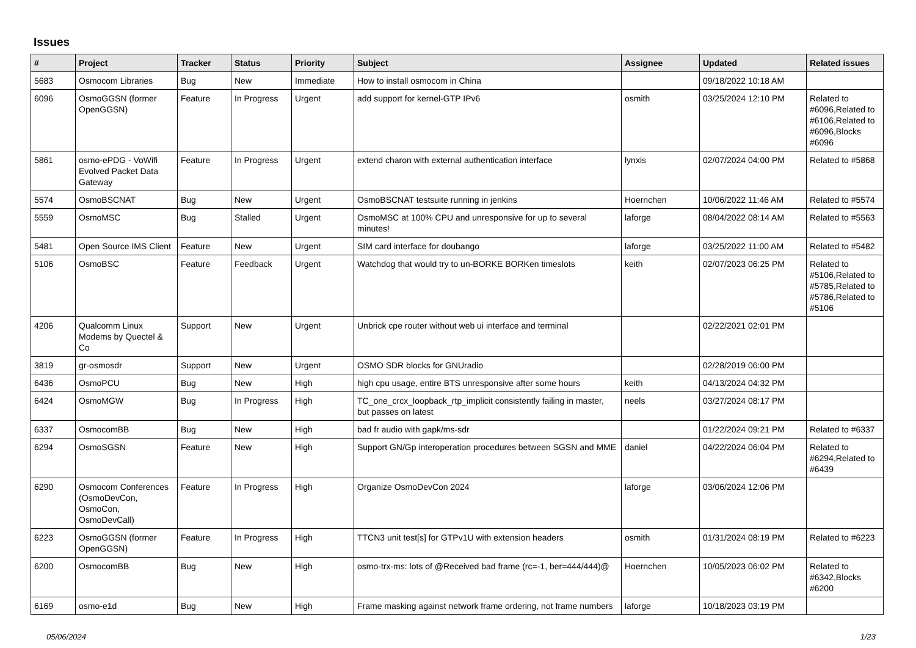Issues
| # | Project | Tracker | Status | Priority | Subject | Assignee | Updated | Related issues |
| --- | --- | --- | --- | --- | --- | --- | --- | --- |
| 5683 | Osmocom Libraries | Bug | New | Immediate | How to install osmocom in China | | 09/18/2022 10:18 AM | |
| 6096 | OsmoGGSN (former OpenGGSN) | Feature | In Progress | Urgent | add support for kernel-GTP IPv6 | osmith | 03/25/2024 12:10 PM | Related to #6096,Related to #6106,Related to #6096,Blocks #6096 |
| 5861 | osmo-ePDG - VoWifi Evolved Packet Data Gateway | Feature | In Progress | Urgent | extend charon with external authentication interface | lynxis | 02/07/2024 04:00 PM | Related to #5868 |
| 5574 | OsmoBSCNAT | Bug | New | Urgent | OsmoBSCNAT testsuite running in jenkins | Hoernchen | 10/06/2022 11:46 AM | Related to #5574 |
| 5559 | OsmoMSC | Bug | Stalled | Urgent | OsmoMSC at 100% CPU and unresponsive for up to several minutes! | laforge | 08/04/2022 08:14 AM | Related to #5563 |
| 5481 | Open Source IMS Client | Feature | New | Urgent | SIM card interface for doubango | laforge | 03/25/2022 11:00 AM | Related to #5482 |
| 5106 | OsmoBSC | Feature | Feedback | Urgent | Watchdog that would try to un-BORKE BORKen timeslots | keith | 02/07/2023 06:25 PM | Related to #5106,Related to #5785,Related to #5786,Related to #5106 |
| 4206 | Qualcomm Linux Modems by Quectel & Co | Support | New | Urgent | Unbrick cpe router without web ui interface and terminal | | 02/22/2021 02:01 PM | |
| 3819 | gr-osmosdr | Support | New | Urgent | OSMO SDR blocks for GNUradio | | 02/28/2019 06:00 PM | |
| 6436 | OsmoPCU | Bug | New | High | high cpu usage, entire BTS unresponsive after some hours | keith | 04/13/2024 04:32 PM | |
| 6424 | OsmoMGW | Bug | In Progress | High | TC_one_crcx_loopback_rtp_implicit consistently failing in master, but passes on latest | neels | 03/27/2024 08:17 PM | |
| 6337 | OsmocomBB | Bug | New | High | bad fr audio with gapk/ms-sdr | | 01/22/2024 09:21 PM | Related to #6337 |
| 6294 | OsmoSGSN | Feature | New | High | Support GN/Gp interoperation procedures between SGSN and MME | daniel | 04/22/2024 06:04 PM | Related to #6294,Related to #6439 |
| 6290 | Osmocom Conferences (OsmoDevCon, OsmoCon, OsmoDevCall) | Feature | In Progress | High | Organize OsmoDevCon 2024 | laforge | 03/06/2024 12:06 PM | |
| 6223 | OsmoGGSN (former OpenGGSN) | Feature | In Progress | High | TTCN3 unit test[s] for GTPv1U with extension headers | osmith | 01/31/2024 08:19 PM | Related to #6223 |
| 6200 | OsmocomBB | Bug | New | High | osmo-trx-ms: lots of @Received bad frame (rc=-1, ber=444/444)@ | Hoernchen | 10/05/2023 06:02 PM | Related to #6342,Blocks #6200 |
| 6169 | osmo-e1d | Bug | New | High | Frame masking against network frame ordering, not frame numbers | laforge | 10/18/2023 03:19 PM | |
05/06/2024 1/23